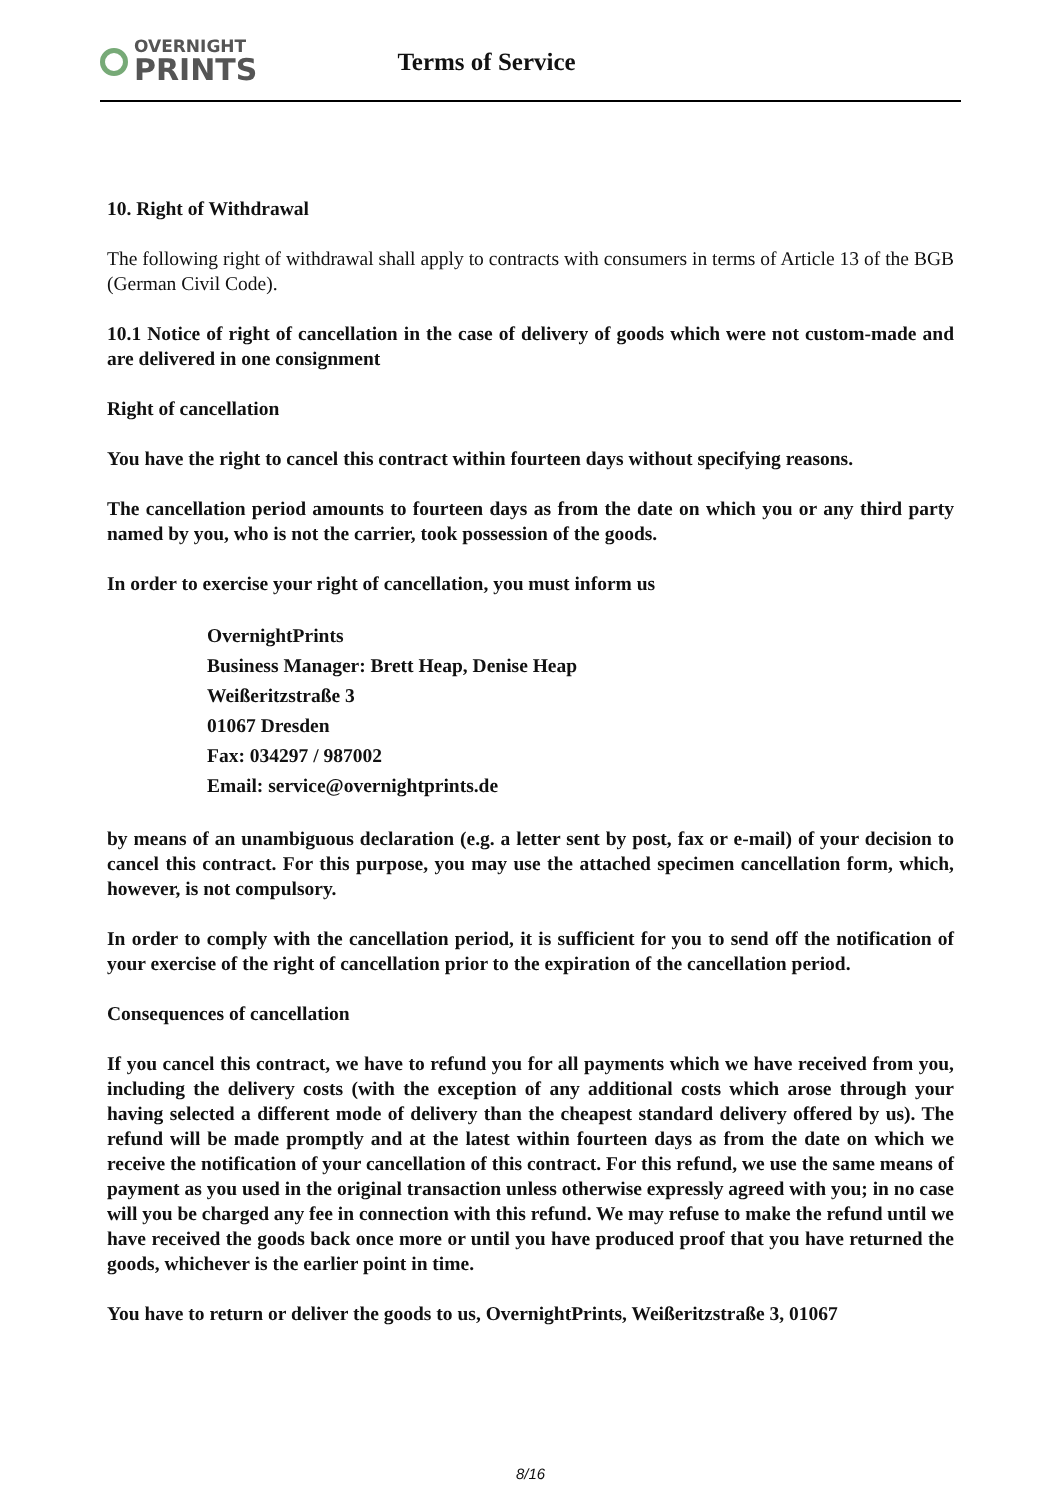OVERNIGHT
PRINTS
Terms of Service
10. Right of Withdrawal
The following right of withdrawal shall apply to contracts with consumers in terms of Article 13 of the BGB (German Civil Code).
10.1 Notice of right of cancellation in the case of delivery of goods which were not custom-made and are delivered in one consignment
Right of cancellation
You have the right to cancel this contract within fourteen days without specifying reasons.
The cancellation period amounts to fourteen days as from the date on which you or any third party named by you, who is not the carrier, took possession of the goods.
In order to exercise your right of cancellation, you must inform us
OvernightPrints
Business Manager: Brett Heap, Denise Heap
Weißeritzstraße 3
01067 Dresden
Fax: 034297 / 987002
Email: service@overnightprints.de
by means of an unambiguous declaration (e.g. a letter sent by post, fax or e-mail) of your decision to cancel this contract. For this purpose, you may use the attached specimen cancellation form, which, however, is not compulsory.
In order to comply with the cancellation period, it is sufficient for you to send off the notification of your exercise of the right of cancellation prior to the expiration of the cancellation period.
Consequences of cancellation
If you cancel this contract, we have to refund you for all payments which we have received from you, including the delivery costs (with the exception of any additional costs which arose through your having selected a different mode of delivery than the cheapest standard delivery offered by us). The refund will be made promptly and at the latest within fourteen days as from the date on which we receive the notification of your cancellation of this contract. For this refund, we use the same means of payment as you used in the original transaction unless otherwise expressly agreed with you; in no case will you be charged any fee in connection with this refund. We may refuse to make the refund until we have received the goods back once more or until you have produced proof that you have returned the goods, whichever is the earlier point in time.
You have to return or deliver the goods to us, OvernightPrints, Weißeritzstraße 3, 01067
8/16